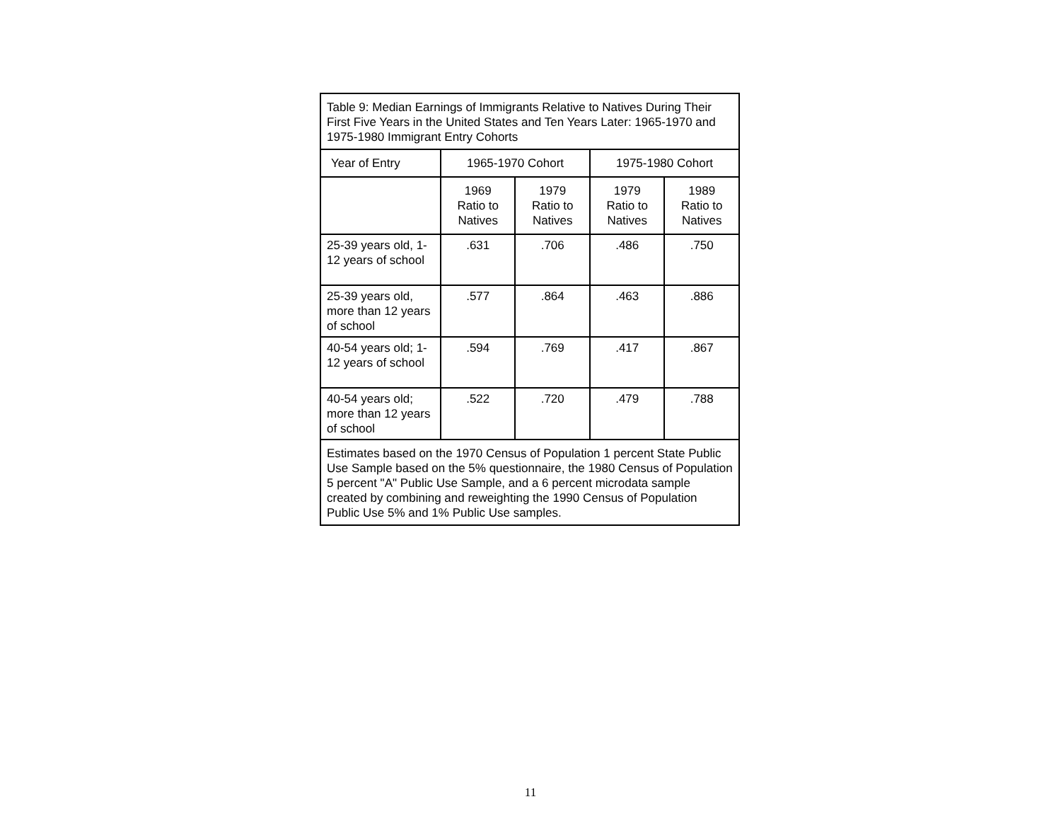| Table 9: Median Earnings of Immigrants Relative to Natives During Their First Five Years in the United States and Ten Years Later: 1965-1970 and 1975-1980 Immigrant Entry Cohorts | | | | |
| Year of Entry | 1965-1970 Cohort | | 1975-1980 Cohort | |
| | 1969 Ratio to Natives | 1979 Ratio to Natives | 1979 Ratio to Natives | 1989 Ratio to Natives |
| 25-39 years old, 1-12 years of school | .631 | .706 | .486 | .750 |
| 25-39 years old, more than 12 years of school | .577 | .864 | .463 | .886 |
| 40-54 years old; 1-12 years of school | .594 | .769 | .417 | .867 |
| 40-54 years old; more than 12 years of school | .522 | .720 | .479 | .788 |
| Estimates based on the 1970 Census of Population 1 percent State Public Use Sample based on the 5% questionnaire, the 1980 Census of Population 5 percent "A" Public Use Sample, and a 6 percent microdata sample created by combining and reweighting the 1990 Census of Population Public Use 5% and 1% Public Use samples. | | | | |
11